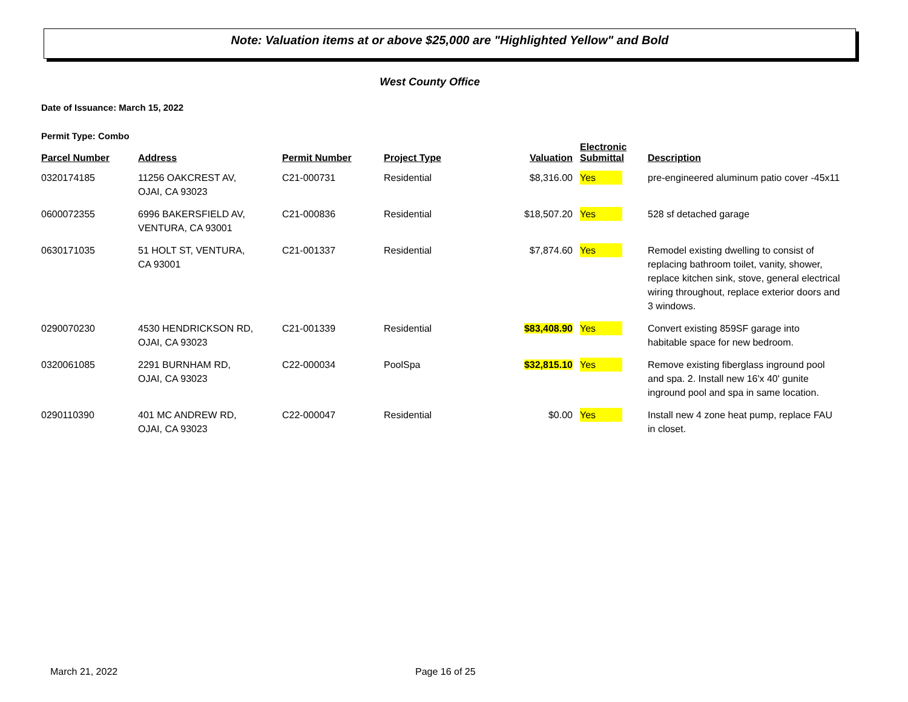Note: Valuation items at or above $25,000 are "Highlighted Yellow" and Bold
West County Office
Date of Issuance: March 15, 2022
Permit Type: Combo
| Parcel Number | Address | Permit Number | Project Type | Valuation | Electronic Submittal | Description |
| --- | --- | --- | --- | --- | --- | --- |
| 0320174185 | 11256 OAKCREST AV, OJAI, CA 93023 | C21-000731 | Residential | $8,316.00 | Yes | pre-engineered aluminum patio cover -45x11 |
| 0600072355 | 6996 BAKERSFIELD AV, VENTURA, CA 93001 | C21-000836 | Residential | $18,507.20 | Yes | 528 sf detached garage |
| 0630171035 | 51 HOLT ST, VENTURA, CA 93001 | C21-001337 | Residential | $7,874.60 | Yes | Remodel existing dwelling to consist of replacing bathroom toilet, vanity, shower, replace kitchen sink, stove, general electrical wiring throughout, replace exterior doors and 3 windows. |
| 0290070230 | 4530 HENDRICKSON RD, OJAI, CA 93023 | C21-001339 | Residential | $83,408.90 | Yes | Convert existing 859SF garage into habitable space for new bedroom. |
| 0320061085 | 2291 BURNHAM RD, OJAI, CA 93023 | C22-000034 | PoolSpa | $32,815.10 | Yes | Remove existing fiberglass inground pool and spa. 2. Install new 16'x 40' gunite inground pool and spa in same location. |
| 0290110390 | 401 MC ANDREW RD, OJAI, CA 93023 | C22-000047 | Residential | $0.00 | Yes | Install new 4 zone heat pump, replace FAU in closet. |
March 21, 2022 Page 16 of 25